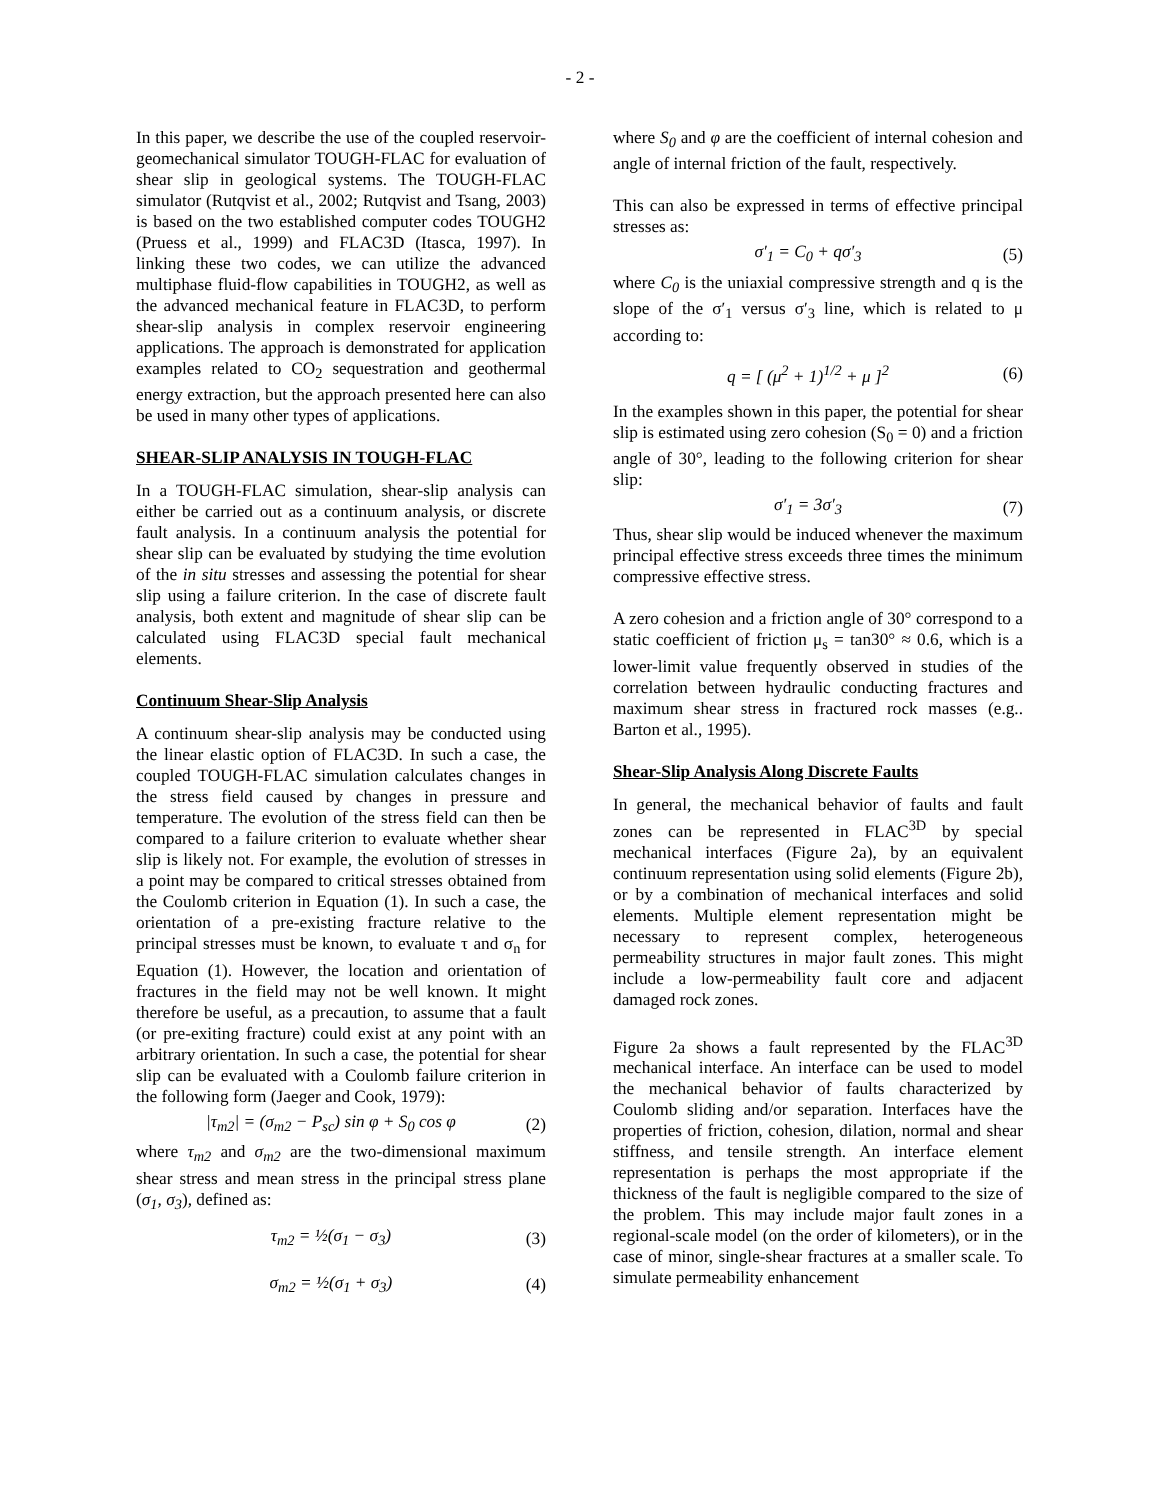- 2 -
In this paper, we describe the use of the coupled reservoir-geomechanical simulator TOUGH-FLAC for evaluation of shear slip in geological systems. The TOUGH-FLAC simulator (Rutqvist et al., 2002; Rutqvist and Tsang, 2003) is based on the two established computer codes TOUGH2 (Pruess et al., 1999) and FLAC3D (Itasca, 1997). In linking these two codes, we can utilize the advanced multiphase fluid-flow capabilities in TOUGH2, as well as the advanced mechanical feature in FLAC3D, to perform shear-slip analysis in complex reservoir engineering applications. The approach is demonstrated for application examples related to CO<sub>2</sub> sequestration and geothermal energy extraction, but the approach presented here can also be used in many other types of applications.
SHEAR-SLIP ANALYSIS IN TOUGH-FLAC
In a TOUGH-FLAC simulation, shear-slip analysis can either be carried out as a continuum analysis, or discrete fault analysis. In a continuum analysis the potential for shear slip can be evaluated by studying the time evolution of the in situ stresses and assessing the potential for shear slip using a failure criterion. In the case of discrete fault analysis, both extent and magnitude of shear slip can be calculated using FLAC3D special fault mechanical elements.
Continuum Shear-Slip Analysis
A continuum shear-slip analysis may be conducted using the linear elastic option of FLAC3D. In such a case, the coupled TOUGH-FLAC simulation calculates changes in the stress field caused by changes in pressure and temperature. The evolution of the stress field can then be compared to a failure criterion to evaluate whether shear slip is likely not. For example, the evolution of stresses in a point may be compared to critical stresses obtained from the Coulomb criterion in Equation (1). In such a case, the orientation of a pre-existing fracture relative to the principal stresses must be known, to evaluate τ and σ<sub>n</sub> for Equation (1). However, the location and orientation of fractures in the field may not be well known. It might therefore be useful, as a precaution, to assume that a fault (or pre-exiting fracture) could exist at any point with an arbitrary orientation. In such a case, the potential for shear slip can be evaluated with a Coulomb failure criterion in the following form (Jaeger and Cook, 1979):
|τ<sub>m2</sub>| = (σ<sub>m2</sub> − P<sub>sc</sub>) sin φ + S<sub>0</sub> cos φ (2)
where τ<sub>m2</sub> and σ<sub>m2</sub> are the two-dimensional maximum shear stress and mean stress in the principal stress plane (σ<sub>1</sub>, σ<sub>3</sub>), defined as:
τ<sub>m2</sub> = ½(σ<sub>1</sub> − σ<sub>3</sub>) (3)
σ<sub>m2</sub> = ½(σ<sub>1</sub> + σ<sub>3</sub>) (4)
where S<sub>0</sub> and φ are the coefficient of internal cohesion and angle of internal friction of the fault, respectively.
This can also be expressed in terms of effective principal stresses as:
σ′<sub>1</sub> = C<sub>0</sub> + qσ′<sub>3</sub> (5)
where C<sub>0</sub> is the uniaxial compressive strength and q is the slope of the σ′<sub>1</sub> versus σ′<sub>3</sub> line, which is related to μ according to:
q = [ (μ<sup>2</sup> + 1)<sup>1/2</sup> + μ ]<sup>2</sup> (6)
In the examples shown in this paper, the potential for shear slip is estimated using zero cohesion (S<sub>0</sub> = 0) and a friction angle of 30°, leading to the following criterion for shear slip:
σ′<sub>1</sub> = 3σ′<sub>3</sub> (7)
Thus, shear slip would be induced whenever the maximum principal effective stress exceeds three times the minimum compressive effective stress.
A zero cohesion and a friction angle of 30° correspond to a static coefficient of friction μ<sub>s</sub> = tan30° ≈ 0.6, which is a lower-limit value frequently observed in studies of the correlation between hydraulic conducting fractures and maximum shear stress in fractured rock masses (e.g.. Barton et al., 1995).
Shear-Slip Analysis Along Discrete Faults
In general, the mechanical behavior of faults and fault zones can be represented in FLAC<sup>3D</sup> by special mechanical interfaces (Figure 2a), by an equivalent continuum representation using solid elements (Figure 2b), or by a combination of mechanical interfaces and solid elements. Multiple element representation might be necessary to represent complex, heterogeneous permeability structures in major fault zones. This might include a low-permeability fault core and adjacent damaged rock zones.
Figure 2a shows a fault represented by the FLAC<sup>3D</sup> mechanical interface. An interface can be used to model the mechanical behavior of faults characterized by Coulomb sliding and/or separation. Interfaces have the properties of friction, cohesion, dilation, normal and shear stiffness, and tensile strength. An interface element representation is perhaps the most appropriate if the thickness of the fault is negligible compared to the size of the problem. This may include major fault zones in a regional-scale model (on the order of kilometers), or in the case of minor, single-shear fractures at a smaller scale. To simulate permeability enhancement